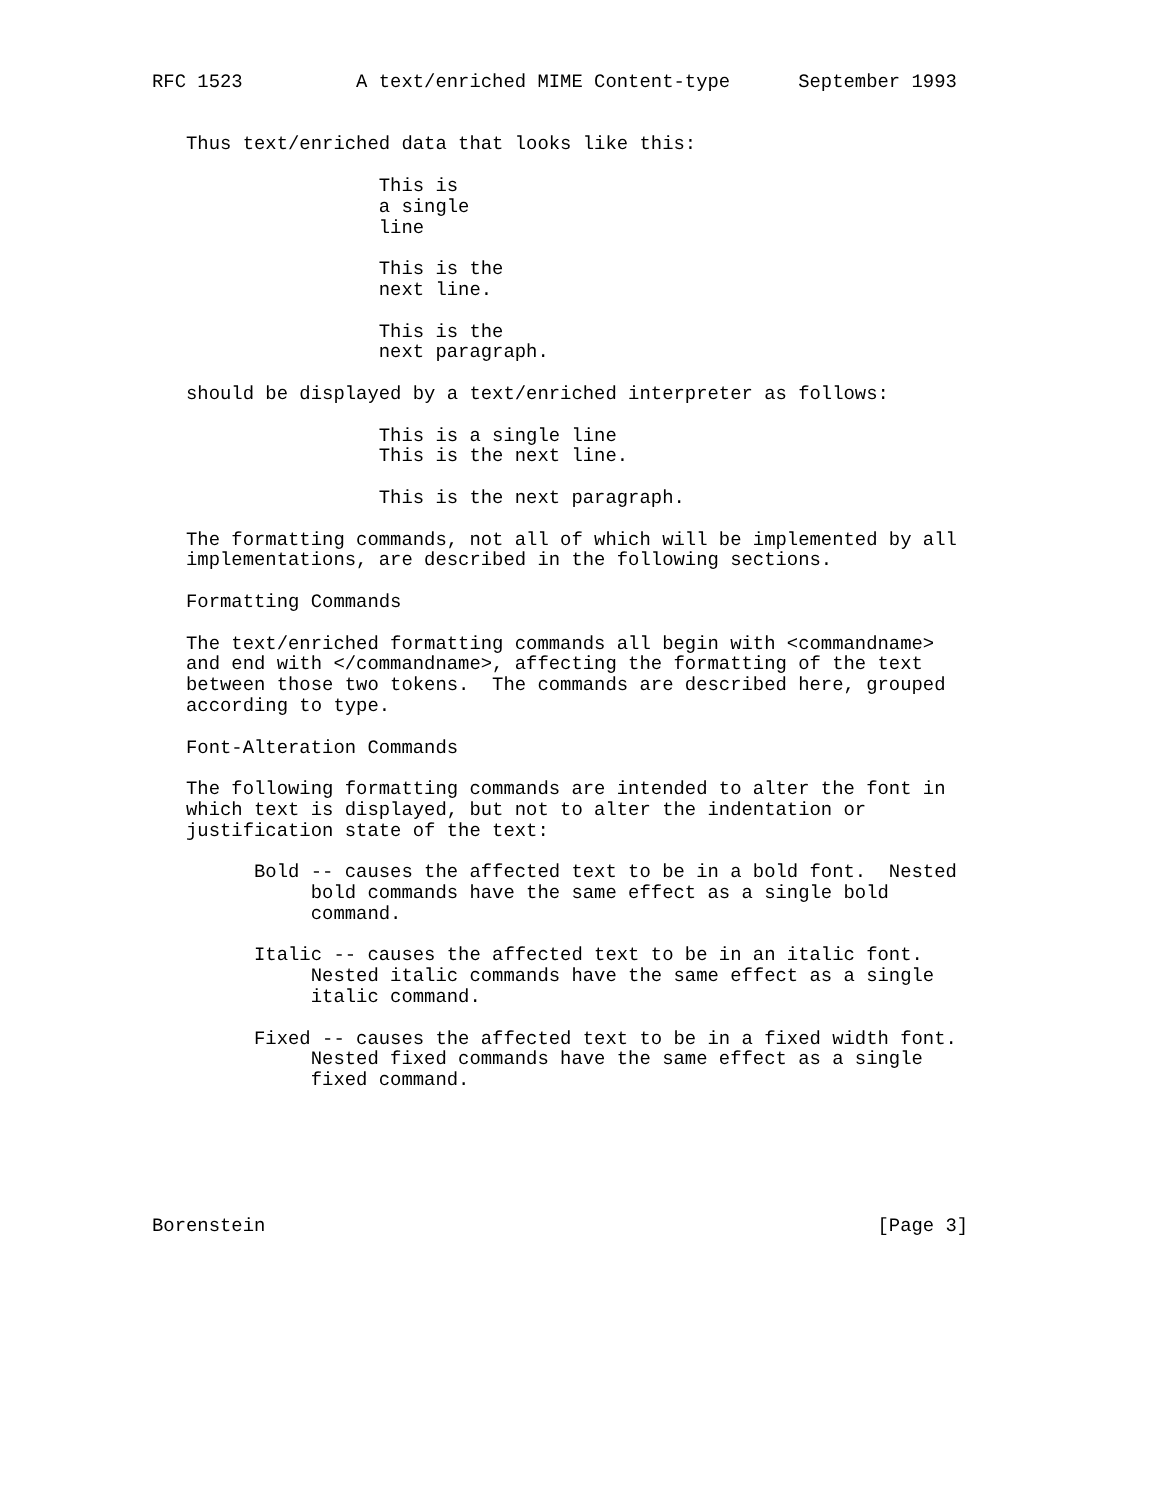RFC 1523          A text/enriched MIME Content-type      September 1993


   Thus text/enriched data that looks like this:

                    This is
                    a single
                    line

                    This is the
                    next line.

                    This is the
                    next paragraph.

   should be displayed by a text/enriched interpreter as follows:

                    This is a single line
                    This is the next line.

                    This is the next paragraph.

   The formatting commands, not all of which will be implemented by all
   implementations, are described in the following sections.

   Formatting Commands

   The text/enriched formatting commands all begin with <commandname>
   and end with </commandname>, affecting the formatting of the text
   between those two tokens.  The commands are described here, grouped
   according to type.

   Font-Alteration Commands

   The following formatting commands are intended to alter the font in
   which text is displayed, but not to alter the indentation or
   justification state of the text:

         Bold -- causes the affected text to be in a bold font.  Nested
              bold commands have the same effect as a single bold
              command.

         Italic -- causes the affected text to be in an italic font.
              Nested italic commands have the same effect as a single
              italic command.

         Fixed -- causes the affected text to be in a fixed width font.
              Nested fixed commands have the same effect as a single
              fixed command.






Borenstein                                                      [Page 3]